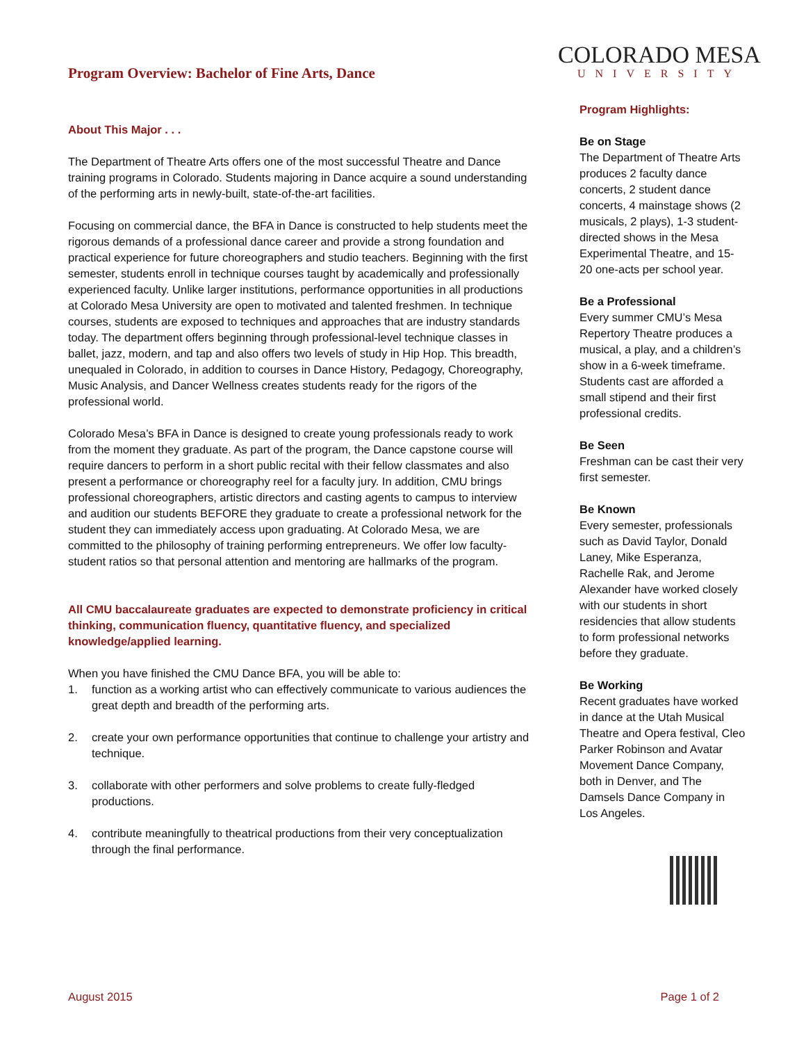Program Overview: Bachelor of Fine Arts, Dance
About This Major . . .
The Department of Theatre Arts offers one of the most successful Theatre and Dance training programs in Colorado. Students majoring in Dance acquire a sound understanding of the performing arts in newly-built, state-of-the-art facilities.
Focusing on commercial dance, the BFA in Dance is constructed to help students meet the rigorous demands of a professional dance career and provide a strong foundation and practical experience for future choreographers and studio teachers. Beginning with the first semester, students enroll in technique courses taught by academically and professionally experienced faculty. Unlike larger institutions, performance opportunities in all productions at Colorado Mesa University are open to motivated and talented freshmen. In technique courses, students are exposed to techniques and approaches that are industry standards today. The department offers beginning through professional-level technique classes in ballet, jazz, modern, and tap and also offers two levels of study in Hip Hop. This breadth, unequaled in Colorado, in addition to courses in Dance History, Pedagogy, Choreography, Music Analysis, and Dancer Wellness creates students ready for the rigors of the professional world.
Colorado Mesa’s BFA in Dance is designed to create young professionals ready to work from the moment they graduate. As part of the program, the Dance capstone course will require dancers to perform in a short public recital with their fellow classmates and also present a performance or choreography reel for a faculty jury. In addition, CMU brings professional choreographers, artistic directors and casting agents to campus to interview and audition our students BEFORE they graduate to create a professional network for the student they can immediately access upon graduating. At Colorado Mesa, we are committed to the philosophy of training performing entrepreneurs. We offer low faculty-student ratios so that personal attention and mentoring are hallmarks of the program.
All CMU baccalaureate graduates are expected to demonstrate proficiency in critical thinking, communication fluency, quantitative fluency, and specialized knowledge/applied learning.
When you have finished the CMU Dance BFA, you will be able to:
1. function as a working artist who can effectively communicate to various audiences the great depth and breadth of the performing arts.
2. create your own performance opportunities that continue to challenge your artistry and technique.
3. collaborate with other performers and solve problems to create fully-fledged productions.
4. contribute meaningfully to theatrical productions from their very conceptualization through the final performance.
COLORADO MESA
UNIVERSITY
Program Highlights:
Be on Stage
The Department of Theatre Arts produces 2 faculty dance concerts, 2 student dance concerts, 4 mainstage shows (2 musicals, 2 plays), 1-3 student-directed shows in the Mesa Experimental Theatre, and 15-20 one-acts per school year.
Be a Professional
Every summer CMU’s Mesa Repertory Theatre produces a musical, a play, and a children’s show in a 6-week timeframe. Students cast are afforded a small stipend and their first professional credits.
Be Seen
Freshman can be cast their very first semester.
Be Known
Every semester, professionals such as David Taylor, Donald Laney, Mike Esperanza, Rachelle Rak, and Jerome Alexander have worked closely with our students in short residencies that allow students to form professional networks before they graduate.
Be Working
Recent graduates have worked in dance at the Utah Musical Theatre and Opera festival, Cleo Parker Robinson and Avatar Movement Dance Company, both in Denver, and The Damsels Dance Company in Los Angeles.
August 2015 Page 1 of 2